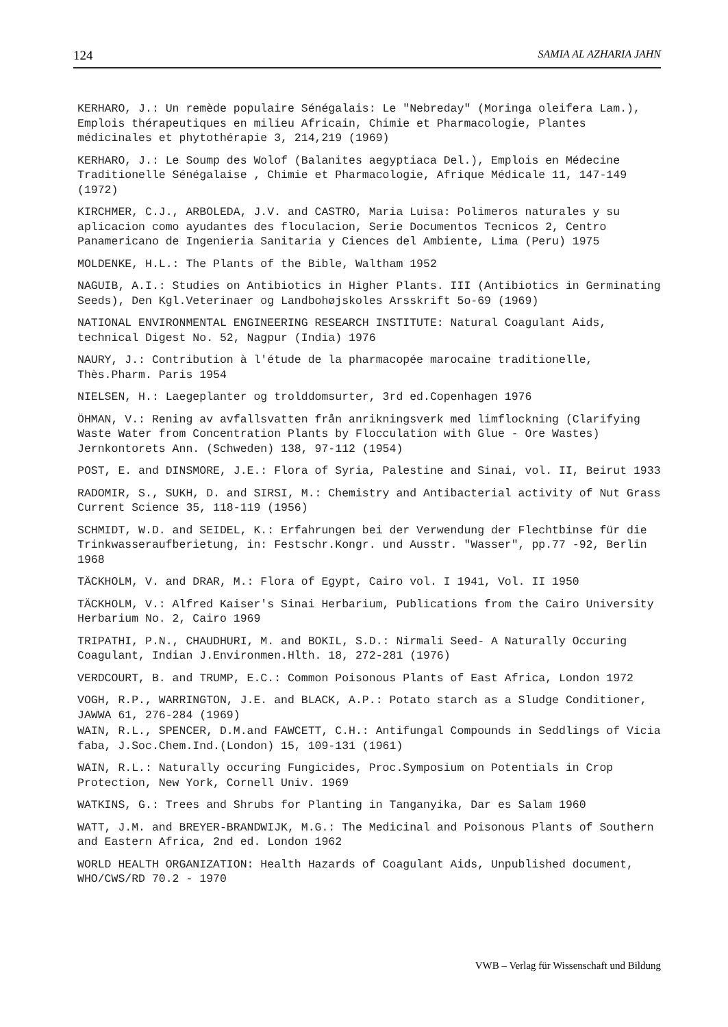124 SAMIA AL AZHARIA JAHN
KERHARO, J.: Un remède populaire Sénégalais: Le "Nebreday" (Moringa oleifera Lam.), Emplois thérapeutiques en milieu Africain, Chimie et Pharmacologie, Plantes médicinales et phytothérapie 3, 214,219 (1969)
KERHARO, J.: Le Soump des Wolof (Balanites aegyptiaca Del.), Emplois en Médecine Traditionelle Sénégalaise , Chimie et Pharmacologie, Afrique Médicale 11, 147-149 (1972)
KIRCHMER, C.J., ARBOLEDA, J.V. and CASTRO, Maria Luisa: Polimeros naturales y su aplicacion como ayudantes des floculacion, Serie Documentos Tecnicos 2, Centro Panamericano de Ingenieria Sanitaria y Ciences del Ambiente, Lima (Peru) 1975
MOLDENKE, H.L.: The Plants of the Bible, Waltham 1952
NAGUIB, A.I.: Studies on Antibiotics in Higher Plants. III (Antibiotics in Germinating Seeds), Den Kgl.Veterinaer og Landbohøjskoles Arsskrift 5o-69 (1969)
NATIONAL ENVIRONMENTAL ENGINEERING RESEARCH INSTITUTE: Natural Coagulant Aids, technical Digest No. 52, Nagpur (India) 1976
NAURY, J.: Contribution à l'étude de la pharmacopée marocaine traditionelle, Thès.Pharm. Paris 1954
NIELSEN, H.: Laegeplanter og trolddomsurter, 3rd ed.Copenhagen 1976
ÖHMAN, V.: Rening av avfallsvatten från anrikningsverk med limflockning (Clarifying Waste Water from Concentration Plants by Flocculation with Glue - Ore Wastes) Jernkontorets Ann. (Schweden) 138, 97-112 (1954)
POST, E. and DINSMORE, J.E.: Flora of Syria, Palestine and Sinai, vol. II, Beirut 1933
RADOMIR, S., SUKH, D. and SIRSI, M.: Chemistry and Antibacterial activity of Nut Grass Current Science 35, 118-119 (1956)
SCHMIDT, W.D. and SEIDEL, K.: Erfahrungen bei der Verwendung der Flechtbinse für die Trinkwasseraufberietung, in: Festschr.Kongr. und Ausstr. "Wasser", pp.77 -92, Berlin 1968
TÄCKHOLM, V. and DRAR, M.: Flora of Egypt, Cairo vol. I 1941, Vol. II 1950
TÄCKHOLM, V.: Alfred Kaiser's Sinai Herbarium, Publications from the Cairo University Herbarium No. 2, Cairo 1969
TRIPATHI, P.N., CHAUDHURI, M. and BOKIL, S.D.: Nirmali Seed- A Naturally Occuring Coagulant, Indian J.Environmen.Hlth. 18, 272-281 (1976)
VERDCOURT, B. and TRUMP, E.C.: Common Poisonous Plants of East Africa, London 1972
VOGH, R.P., WARRINGTON, J.E. and BLACK, A.P.: Potato starch as a Sludge Conditioner, JAWWA 61, 276-284 (1969)
WAIN, R.L., SPENCER, D.M.and FAWCETT, C.H.: Antifungal Compounds in Seddlings of Vicia faba, J.Soc.Chem.Ind.(London) 15, 109-131 (1961)
WAIN, R.L.: Naturally occuring Fungicides, Proc.Symposium on Potentials in Crop Protection, New York, Cornell Univ. 1969
WATKINS, G.: Trees and Shrubs for Planting in Tanganyika, Dar es Salam 1960
WATT, J.M. and BREYER-BRANDWIJK, M.G.: The Medicinal and Poisonous Plants of Southern and Eastern Africa, 2nd ed. London 1962
WORLD HEALTH ORGANIZATION: Health Hazards of Coagulant Aids, Unpublished document, WHO/CWS/RD 70.2 - 1970
VWB – Verlag für Wissenschaft und Bildung